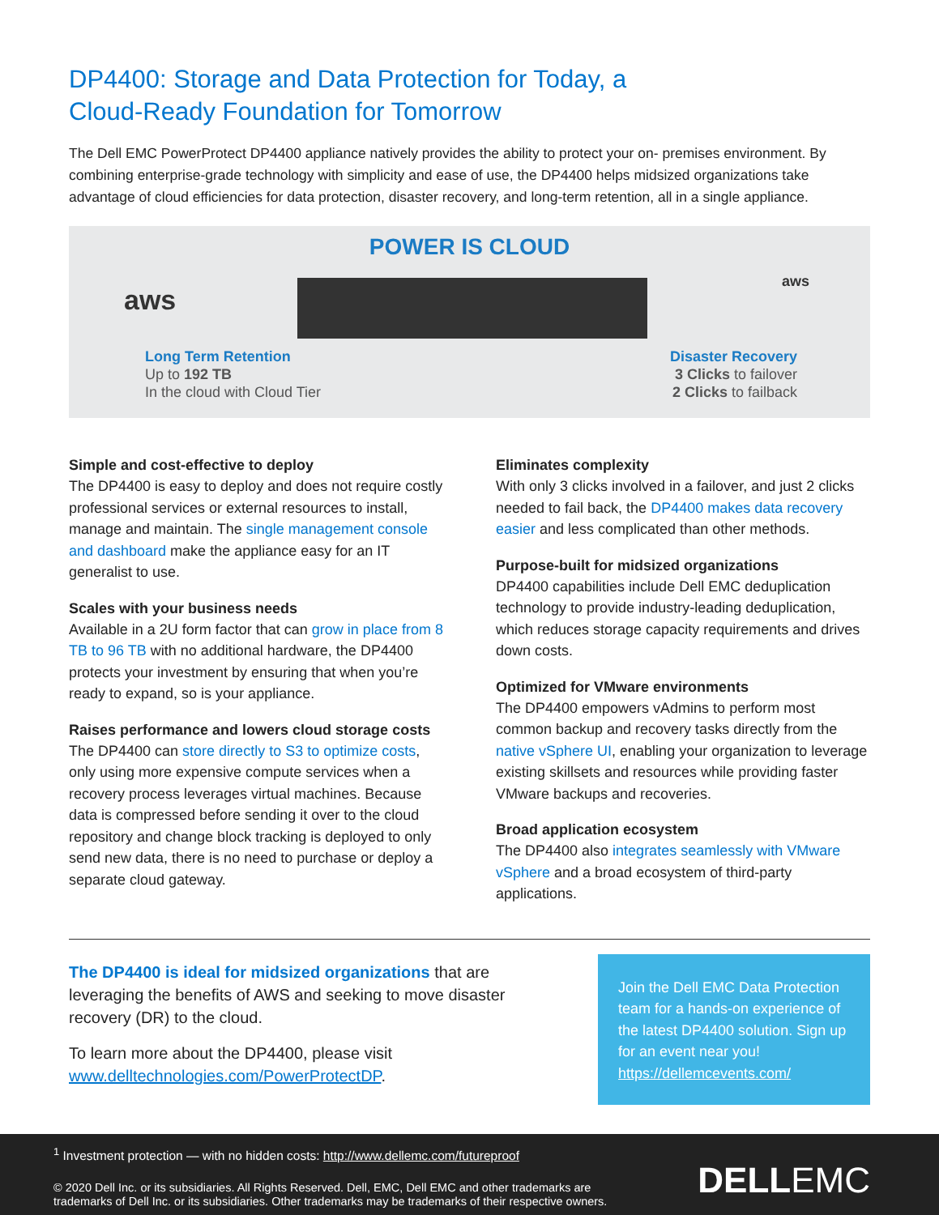DP4400: Storage and Data Protection for Today, a
Cloud-Ready Foundation for Tomorrow
The Dell EMC PowerProtect DP4400 appliance natively provides the ability to protect your on- premises environment. By combining enterprise-grade technology with simplicity and ease of use, the DP4400 helps midsized organizations take advantage of cloud efficiencies for data protection, disaster recovery, and long-term retention, all in a single appliance.
POWER IS CLOUD
aws
aws
Long Term Retention
Up to 192 TB
In the cloud with Cloud Tier
Disaster Recovery
3 Clicks to failover
2 Clicks to failback
Simple and cost-effective to deploy
The DP4400 is easy to deploy and does not require costly professional services or external resources to install, manage and maintain. The single management console and dashboard make the appliance easy for an IT generalist to use.
Scales with your business needs
Available in a 2U form factor that can grow in place from 8 TB to 96 TB with no additional hardware, the DP4400 protects your investment by ensuring that when you’re ready to expand, so is your appliance.
Raises performance and lowers cloud storage costs
The DP4400 can store directly to S3 to optimize costs, only using more expensive compute services when a recovery process leverages virtual machines. Because data is compressed before sending it over to the cloud repository and change block tracking is deployed to only send new data, there is no need to purchase or deploy a separate cloud gateway.
Eliminates complexity
With only 3 clicks involved in a failover, and just 2 clicks needed to fail back, the DP4400 makes data recovery easier and less complicated than other methods.
Purpose-built for midsized organizations
DP4400 capabilities include Dell EMC deduplication technology to provide industry-leading deduplication, which reduces storage capacity requirements and drives down costs.
Optimized for VMware environments
The DP4400 empowers vAdmins to perform most common backup and recovery tasks directly from the native vSphere UI, enabling your organization to leverage existing skillsets and resources while providing faster VMware backups and recoveries.
Broad application ecosystem
The DP4400 also integrates seamlessly with VMware vSphere and a broad ecosystem of third-party applications.
The DP4400 is ideal for midsized organizations that are leveraging the benefits of AWS and seeking to move disaster recovery (DR) to the cloud.
To learn more about the DP4400, please visit www.delltechnologies.com/PowerProtectDP.
Join the Dell EMC Data Protection team for a hands-on experience of the latest DP4400 solution. Sign up for an event near you! https://dellemcevents.com/
<sup>1</sup> Investment protection — with no hidden costs: http://www.dellemc.com/futureproof
© 2020 Dell Inc. or its subsidiaries. All Rights Reserved. Dell, EMC, Dell EMC and other trademarks are
trademarks of Dell Inc. or its subsidiaries. Other trademarks may be trademarks of their respective owners.
DELLEMC